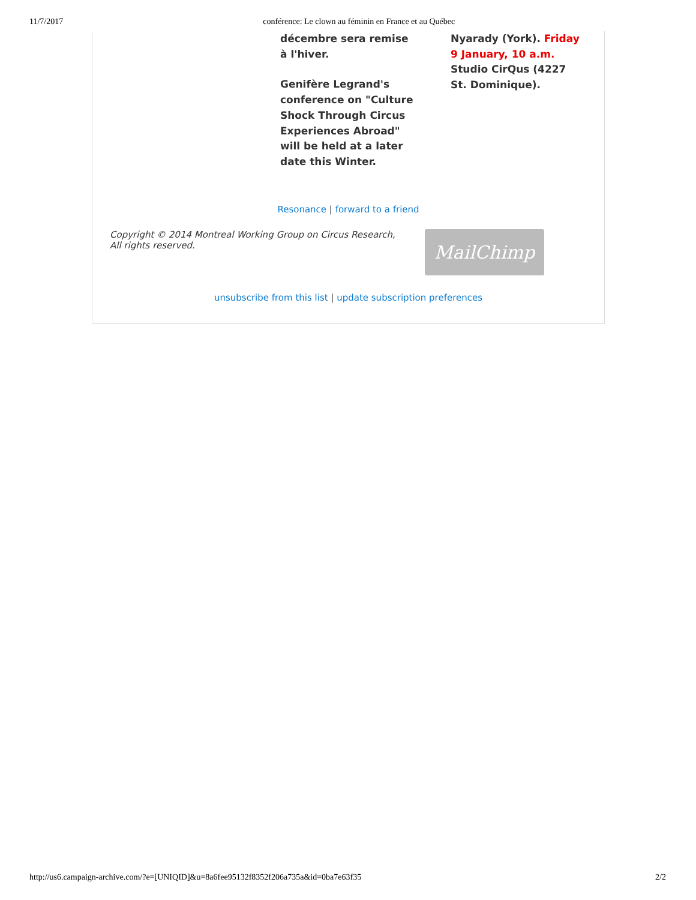11/7/2017 conférence: Le clown au féminin en France et au Québec
décembre sera remise à l'hiver.
Genifère Legrand's conference on "Culture Shock Through Circus Experiences Abroad" will be held at a later date this Winter.
Nyarady (York). Friday 9 January, 10 a.m. Studio CirQus (4227 St. Dominique).
Resonance | forward to a friend
Copyright © 2014 Montreal Working Group on Circus Research,
All rights reserved.
MailChimp
unsubscribe from this list | update subscription preferences
http://us6.campaign-archive.com/?e=[UNIQID]&u=8a6fee95132f8352f206a735a&id=0ba7e63f35 2/2